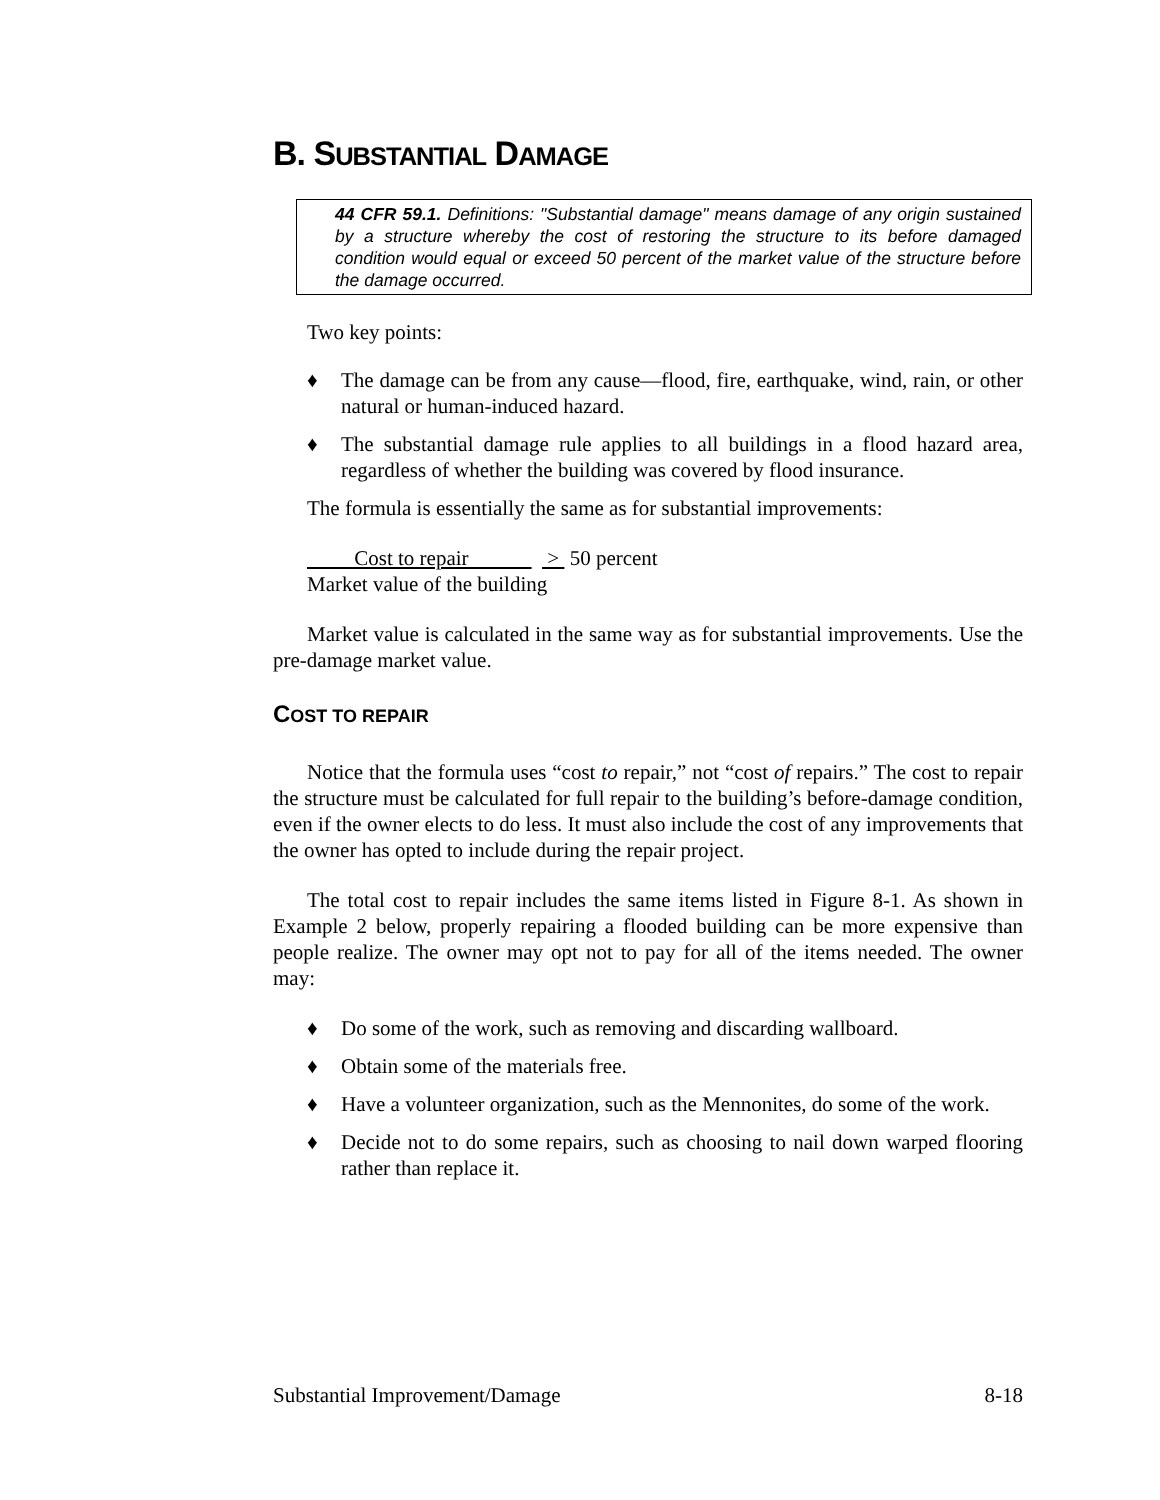B. SUBSTANTIAL DAMAGE
44 CFR 59.1. Definitions: "Substantial damage" means damage of any origin sustained by a structure whereby the cost of restoring the structure to its before damaged condition would equal or exceed 50 percent of the market value of the structure before the damage occurred.
Two key points:
♦ The damage can be from any cause—flood, fire, earthquake, wind, rain, or other natural or human-induced hazard.
♦ The substantial damage rule applies to all buildings in a flood hazard area, regardless of whether the building was covered by flood insurance.
The formula is essentially the same as for substantial improvements:
Cost to repair > 50 percent
Market value of the building
Market value is calculated in the same way as for substantial improvements. Use the pre-damage market value.
COST TO REPAIR
Notice that the formula uses “cost to repair,” not “cost of repairs.” The cost to repair the structure must be calculated for full repair to the building’s before-damage condition, even if the owner elects to do less. It must also include the cost of any improvements that the owner has opted to include during the repair project.
The total cost to repair includes the same items listed in Figure 8-1. As shown in Example 2 below, properly repairing a flooded building can be more expensive than people realize. The owner may opt not to pay for all of the items needed. The owner may:
♦ Do some of the work, such as removing and discarding wallboard.
♦ Obtain some of the materials free.
♦ Have a volunteer organization, such as the Mennonites, do some of the work.
♦ Decide not to do some repairs, such as choosing to nail down warped flooring rather than replace it.
Substantial Improvement/Damage 8-18